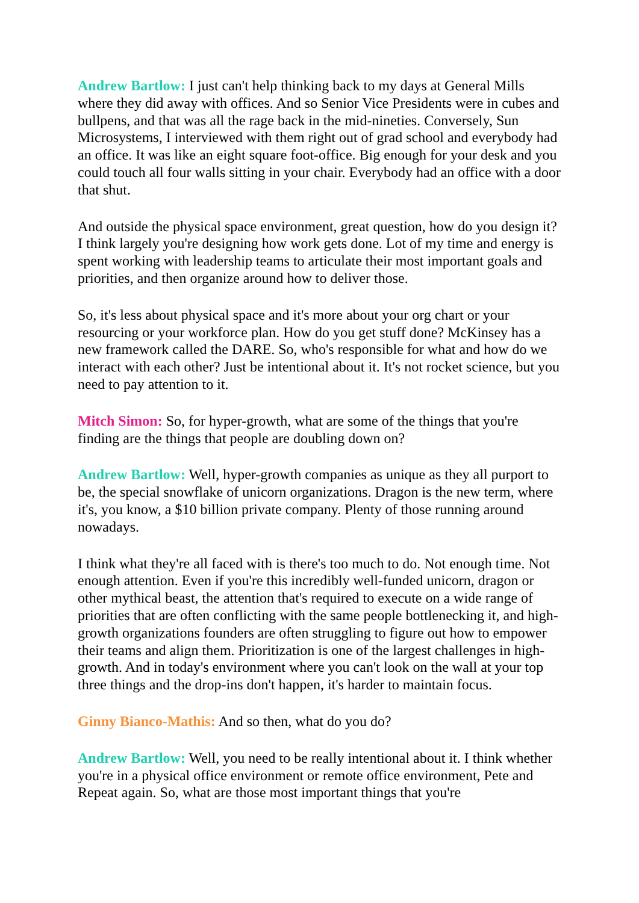Andrew Bartlow: I just can't help thinking back to my days at General Mills where they did away with offices. And so Senior Vice Presidents were in cubes and bullpens, and that was all the rage back in the mid-nineties. Conversely, Sun Microsystems, I interviewed with them right out of grad school and everybody had an office. It was like an eight square foot-office. Big enough for your desk and you could touch all four walls sitting in your chair. Everybody had an office with a door that shut.
And outside the physical space environment, great question, how do you design it? I think largely you're designing how work gets done. Lot of my time and energy is spent working with leadership teams to articulate their most important goals and priorities, and then organize around how to deliver those.
So, it's less about physical space and it's more about your org chart or your resourcing or your workforce plan. How do you get stuff done? McKinsey has a new framework called the DARE. So, who's responsible for what and how do we interact with each other? Just be intentional about it. It's not rocket science, but you need to pay attention to it.
Mitch Simon: So, for hyper-growth, what are some of the things that you're finding are the things that people are doubling down on?
Andrew Bartlow: Well, hyper-growth companies as unique as they all purport to be, the special snowflake of unicorn organizations. Dragon is the new term, where it's, you know, a $10 billion private company. Plenty of those running around nowadays.
I think what they're all faced with is there's too much to do. Not enough time. Not enough attention. Even if you're this incredibly well-funded unicorn, dragon or other mythical beast, the attention that's required to execute on a wide range of priorities that are often conflicting with the same people bottlenecking it, and high-growth organizations founders are often struggling to figure out how to empower their teams and align them. Prioritization is one of the largest challenges in high-growth. And in today's environment where you can't look on the wall at your top three things and the drop-ins don't happen, it's harder to maintain focus.
Ginny Bianco-Mathis: And so then, what do you do?
Andrew Bartlow: Well, you need to be really intentional about it. I think whether you're in a physical office environment or remote office environment, Pete and Repeat again. So, what are those most important things that you're